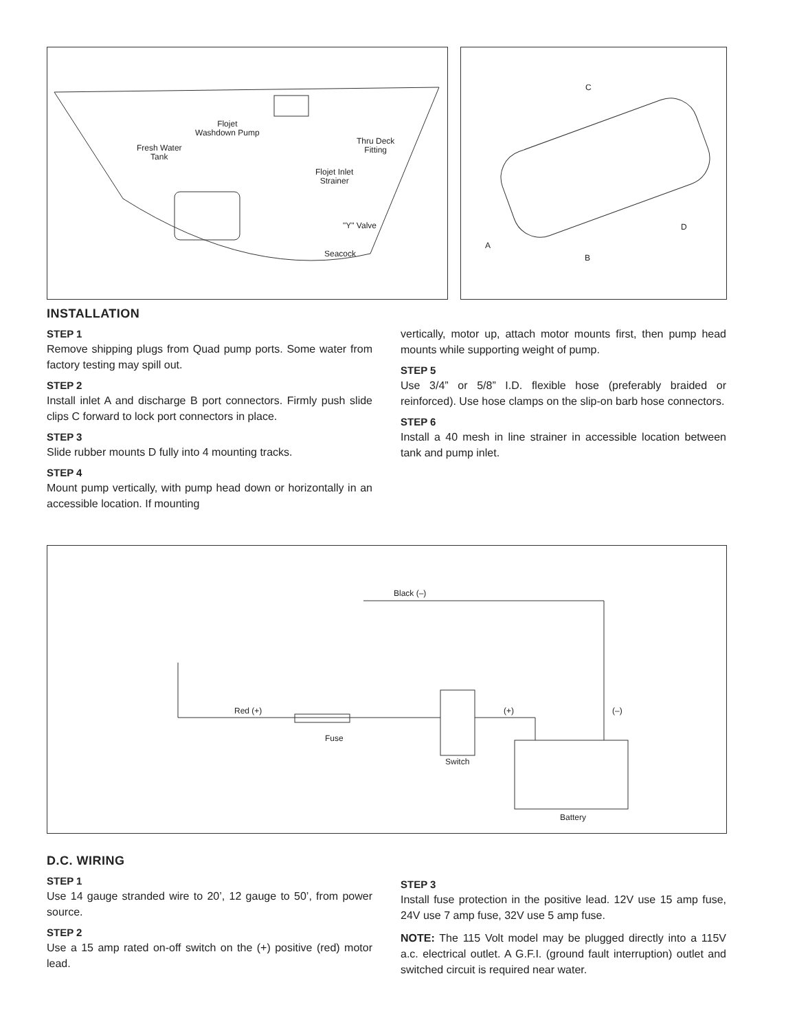Flojet
Washdown Pump
Fresh Water
Tank
Thru Deck
Fitting
Flojet Inlet
Strainer
"Y" Valve
Seacock
C
D
A
B
INSTALLATION
STEP 1
Remove shipping plugs from Quad pump ports. Some water from factory testing may spill out.
STEP 2
Install inlet A and discharge B port connectors. Firmly push slide clips C forward to lock port connectors in place.
STEP 3
Slide rubber mounts D fully into 4 mounting tracks.
STEP 4
Mount pump vertically, with pump head down or horizontally in an accessible location. If mounting
vertically, motor up, attach motor mounts first, then pump head mounts while supporting weight of pump.
STEP 5
Use 3/4” or 5/8” I.D. flexible hose (preferably braided or reinforced). Use hose clamps on the slip-on barb hose connectors.
STEP 6
Install a 40 mesh in line strainer in accessible location between tank and pump inlet.
Black (–)
Red (+) (+) (–)
Fuse
Switch
Battery
D.C. WIRING
STEP 1
Use 14 gauge stranded wire to 20’, 12 gauge to 50’, from power source.
STEP 2
Use a 15 amp rated on-off switch on the (+) positive (red) motor lead.
STEP 3
Install fuse protection in the positive lead. 12V use 15 amp fuse, 24V use 7 amp fuse, 32V use 5 amp fuse.
NOTE: The 115 Volt model may be plugged directly into a 115V a.c. electrical outlet. A G.F.I. (ground fault interruption) outlet and switched circuit is required near water.